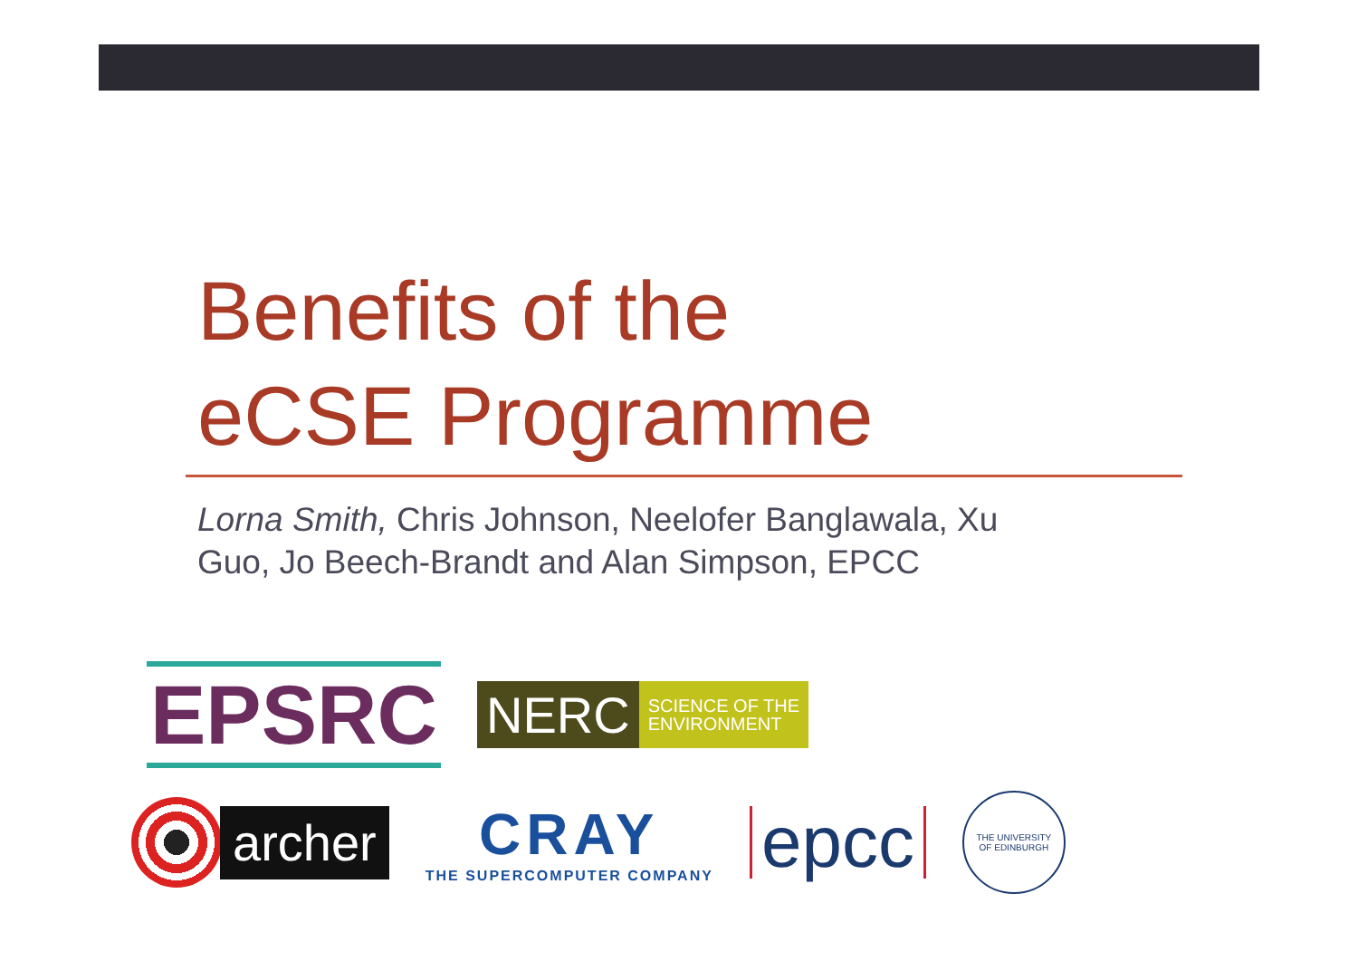Benefits of the
eCSE Programme
Lorna Smith, Chris Johnson, Neelofer Banglawala, Xu Guo, Jo Beech-Brandt and Alan Simpson, EPCC
EPSRC
NERC SCIENCE OF THE
ENVIRONMENT
archer
CRAY
THE SUPERCOMPUTER COMPANY
epcc
THE UNIVERSITY
OF EDINBURGH